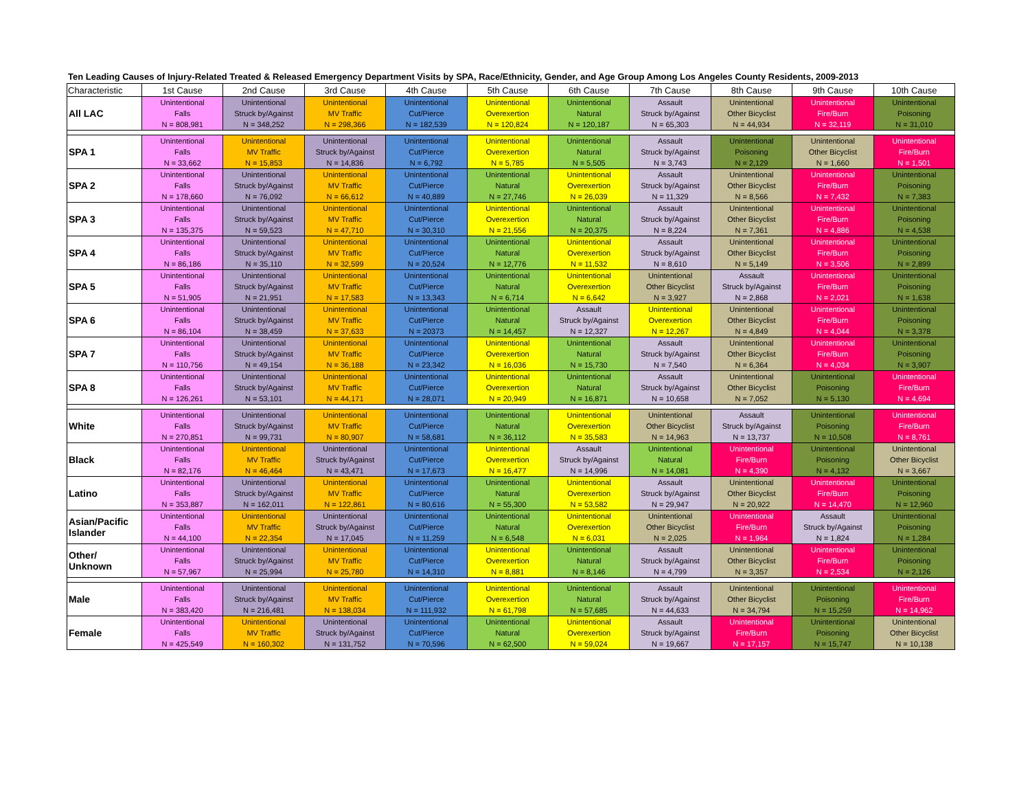Ten Leading Causes of Injury-Related Treated & Released Emergency Department Visits by SPA, Race/Ethnicity, Gender, and Age Group Among Los Angeles County Residents, 2009-2013
| Characteristic | 1st Cause | 2nd Cause | 3rd Cause | 4th Cause | 5th Cause | 6th Cause | 7th Cause | 8th Cause | 9th Cause | 10th Cause |
| --- | --- | --- | --- | --- | --- | --- | --- | --- | --- | --- |
| All LAC | Unintentional Falls N = 808,981 | Unintentional Struck by/Against N = 348,252 | Unintentional MV Traffic N = 298,366 | Unintentional Cut/Pierce N = 182,539 | Unintentional Overexertion N = 120,824 | Unintentional Natural N = 120,187 | Assault Struck by/Against N = 65,303 | Unintentional Other Bicyclist N = 44,934 | Unintentional Fire/Burn N = 32,119 | Unintentional Poisoning N = 31,010 |
| SPA 1 | Unintentional Falls N = 33,662 | Unintentional MV Traffic N = 15,853 | Unintentional Struck by/Against N = 14,836 | Unintentional Cut/Pierce N = 6,792 | Unintentional Overexertion N = 5,785 | Unintentional Natural N = 5,505 | Assault Struck by/Against N = 3,743 | Unintentional Poisoning N = 2,129 | Unintentional Other Bicyclist N = 1,660 | Unintentional Fire/Burn N = 1,501 |
| SPA 2 | Unintentional Falls N = 178,660 | Unintentional Struck by/Against N = 76,092 | Unintentional MV Traffic N = 66,612 | Unintentional Cut/Pierce N = 40,889 | Unintentional Natural N = 27,746 | Unintentional Overexertion N = 26,039 | Assault Struck by/Against N = 11,329 | Unintentional Other Bicyclist N = 8,566 | Unintentional Fire/Burn N = 7,432 | Unintentional Poisoning N = 7,383 |
| SPA 3 | Unintentional Falls N = 135,375 | Unintentional Struck by/Against N = 59,523 | Unintentional MV Traffic N = 47,710 | Unintentional Cut/Pierce N = 30,310 | Unintentional Overexertion N = 21,556 | Unintentional Natural N = 20,375 | Assault Struck by/Against N = 8,224 | Unintentional Other Bicyclist N = 7,361 | Unintentional Fire/Burn N = 4,886 | Unintentional Poisoning N = 4,538 |
| SPA 4 | Unintentional Falls N = 86,186 | Unintentional Struck by/Against N = 35,110 | Unintentional MV Traffic N = 32,599 | Unintentional Cut/Pierce N = 20,524 | Unintentional Natural N = 12,776 | Unintentional Overexertion N = 11,532 | Assault Struck by/Against N = 8,610 | Unintentional Other Bicyclist N = 5,149 | Unintentional Fire/Burn N = 3,506 | Unintentional Poisoning N = 2,899 |
| SPA 5 | Unintentional Falls N = 51,905 | Unintentional Struck by/Against N = 21,951 | Unintentional MV Traffic N = 17,583 | Unintentional Cut/Pierce N = 13,343 | Unintentional Natural N = 6,714 | Unintentional Overexertion N = 6,642 | Unintentional Other Bicyclist N = 3,927 | Assault Struck by/Against N = 2,868 | Unintentional Fire/Burn N = 2,021 | Unintentional Poisoning N = 1,638 |
| SPA 6 | Unintentional Falls N = 86,104 | Unintentional Struck by/Against N = 38,459 | Unintentional MV Traffic N = 37,633 | Unintentional Cut/Pierce N = 20373 | Unintentional Natural N = 14,457 | Assault Struck by/Against N = 12,327 | Unintentional Overexertion N = 12,267 | Unintentional Other Bicyclist N = 4,849 | Unintentional Fire/Burn N = 4,044 | Unintentional Poisoning N = 3,378 |
| SPA 7 | Unintentional Falls N = 110,756 | Unintentional Struck by/Against N = 49,154 | Unintentional MV Traffic N = 36,188 | Unintentional Cut/Pierce N = 23,342 | Unintentional Overexertion N = 16,036 | Unintentional Natural N = 15,730 | Assault Struck by/Against N = 7,540 | Unintentional Other Bicyclist N = 6,364 | Unintentional Fire/Burn N = 4,034 | Unintentional Poisoning N = 3,907 |
| SPA 8 | Unintentional Falls N = 126,261 | Unintentional Struck by/Against N = 53,101 | Unintentional MV Traffic N = 44,171 | Unintentional Cut/Pierce N = 28,071 | Unintentional Overexertion N = 20,949 | Unintentional Natural N = 16,871 | Assault Struck by/Against N = 10,658 | Unintentional Other Bicyclist N = 7,052 | Unintentional Poisoning N = 5,130 | Unintentional Fire/Burn N = 4,694 |
| White | Unintentional Falls N = 270,851 | Unintentional Struck by/Against N = 99,731 | Unintentional MV Traffic N = 80,907 | Unintentional Cut/Pierce N = 58,681 | Unintentional Natural N = 36,112 | Unintentional Overexertion N = 35,583 | Unintentional Other Bicyclist N = 14,963 | Assault Struck by/Against N = 13,737 | Unintentional Poisoning N = 10,508 | Unintentional Fire/Burn N = 8,761 |
| Black | Unintentional Falls N = 82,176 | Unintentional MV Traffic N = 46,464 | Unintentional Struck by/Against N = 43,471 | Unintentional Cut/Pierce N = 17,673 | Unintentional Overexertion N = 16,477 | Assault Struck by/Against N = 14,996 | Unintentional Natural N = 14,081 | Unintentional Fire/Burn N = 4,390 | Unintentional Poisoning N = 4,132 | Unintentional Other Bicyclist N = 3,667 |
| Latino | Unintentional Falls N = 353,887 | Unintentional Struck by/Against N = 162,011 | Unintentional MV Traffic N = 122,861 | Unintentional Cut/Pierce N = 80,616 | Unintentional Natural N = 55,300 | Unintentional Overexertion N = 53,582 | Assault Struck by/Against N = 29,947 | Unintentional Other Bicyclist N = 20,922 | Unintentional Fire/Burn N = 14,470 | Unintentional Poisoning N = 12,960 |
| Asian/Pacific Islander | Unintentional Falls N = 44,100 | Unintentional MV Traffic N = 22,354 | Unintentional Struck by/Against N = 17,045 | Unintentional Cut/Pierce N = 11,259 | Unintentional Natural N = 6,548 | Unintentional Overexertion N = 6,031 | Unintentional Other Bicyclist N = 2,025 | Unintentional Fire/Burn N = 1,964 | Assault Struck by/Against N = 1,824 | Unintentional Poisoning N = 1,284 |
| Other/ Unknown | Unintentional Falls N = 57,967 | Unintentional Struck by/Against N = 25,994 | Unintentional MV Traffic N = 25,780 | Unintentional Cut/Pierce N = 14,310 | Unintentional Overexertion N = 8,881 | Unintentional Natural N = 8,146 | Assault Struck by/Against N = 4,799 | Unintentional Other Bicyclist N = 3,357 | Unintentional Fire/Burn N = 2,534 | Unintentional Poisoning N = 2,126 |
| Male | Unintentional Falls N = 383,420 | Unintentional Struck by/Against N = 216,481 | Unintentional MV Traffic N = 138,034 | Unintentional Cut/Pierce N = 111,932 | Unintentional Overexertion N = 61,798 | Unintentional Natural N = 57,685 | Assault Struck by/Against N = 44,633 | Unintentional Other Bicyclist N = 34,794 | Unintentional Poisoning N = 15,259 | Unintentional Fire/Burn N = 14,962 |
| Female | Unintentional Falls N = 425,549 | Unintentional MV Traffic N = 160,302 | Unintentional Struck by/Against N = 131,752 | Unintentional Cut/Pierce N = 70,596 | Unintentional Natural N = 62,500 | Unintentional Overexertion N = 59,024 | Assault Struck by/Against N = 19,667 | Unintentional Fire/Burn N = 17,157 | Unintentional Poisoning N = 15,747 | Unintentional Other Bicyclist N = 10,138 |